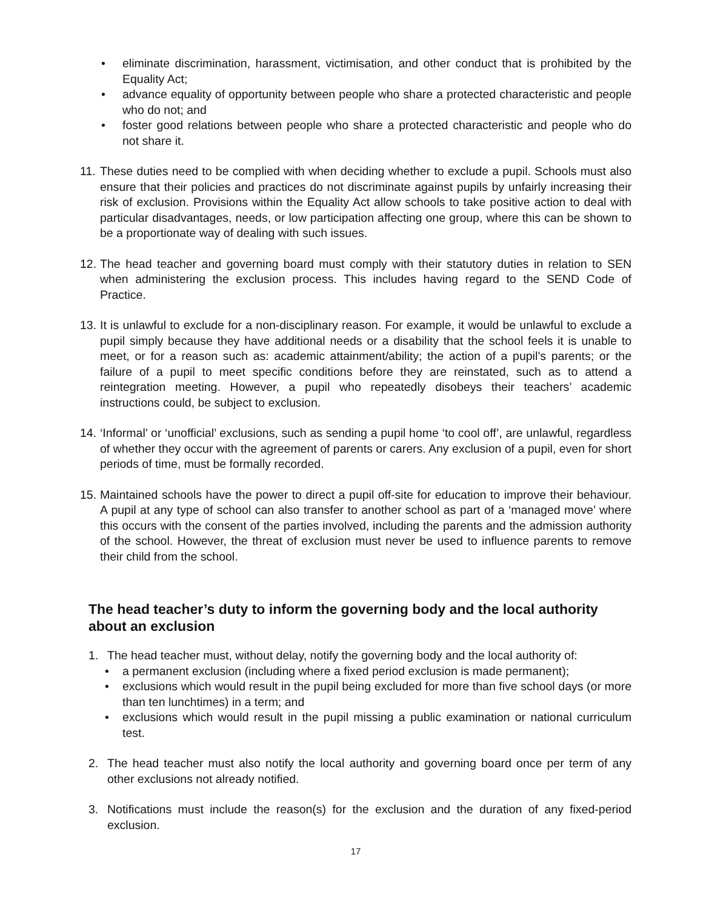• eliminate discrimination, harassment, victimisation, and other conduct that is prohibited by the Equality Act;
• advance equality of opportunity between people who share a protected characteristic and people who do not; and
• foster good relations between people who share a protected characteristic and people who do not share it.
11. These duties need to be complied with when deciding whether to exclude a pupil. Schools must also ensure that their policies and practices do not discriminate against pupils by unfairly increasing their risk of exclusion. Provisions within the Equality Act allow schools to take positive action to deal with particular disadvantages, needs, or low participation affecting one group, where this can be shown to be a proportionate way of dealing with such issues.
12. The head teacher and governing board must comply with their statutory duties in relation to SEN when administering the exclusion process. This includes having regard to the SEND Code of Practice.
13. It is unlawful to exclude for a non-disciplinary reason. For example, it would be unlawful to exclude a pupil simply because they have additional needs or a disability that the school feels it is unable to meet, or for a reason such as: academic attainment/ability; the action of a pupil’s parents; or the failure of a pupil to meet specific conditions before they are reinstated, such as to attend a reintegration meeting. However, a pupil who repeatedly disobeys their teachers’ academic instructions could, be subject to exclusion.
14. ‘Informal’ or ‘unofficial’ exclusions, such as sending a pupil home ‘to cool off’, are unlawful, regardless of whether they occur with the agreement of parents or carers. Any exclusion of a pupil, even for short periods of time, must be formally recorded.
15. Maintained schools have the power to direct a pupil off-site for education to improve their behaviour. A pupil at any type of school can also transfer to another school as part of a ‘managed move’ where this occurs with the consent of the parties involved, including the parents and the admission authority of the school. However, the threat of exclusion must never be used to influence parents to remove their child from the school.
The head teacher’s duty to inform the governing body and the local authority about an exclusion
1. The head teacher must, without delay, notify the governing body and the local authority of:
• a permanent exclusion (including where a fixed period exclusion is made permanent);
• exclusions which would result in the pupil being excluded for more than five school days (or more than ten lunchtimes) in a term; and
• exclusions which would result in the pupil missing a public examination or national curriculum test.
2. The head teacher must also notify the local authority and governing board once per term of any other exclusions not already notified.
3. Notifications must include the reason(s) for the exclusion and the duration of any fixed-period exclusion.
17